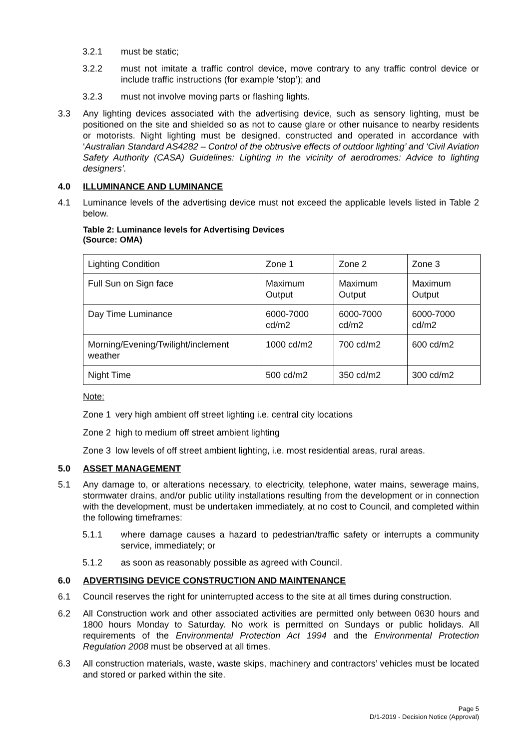3.2.1 must be static;
3.2.2 must not imitate a traffic control device, move contrary to any traffic control device or include traffic instructions (for example ‘stop’); and
3.2.3 must not involve moving parts or flashing lights.
3.3 Any lighting devices associated with the advertising device, such as sensory lighting, must be positioned on the site and shielded so as not to cause glare or other nuisance to nearby residents or motorists. Night lighting must be designed, constructed and operated in accordance with ‘Australian Standard AS4282 – Control of the obtrusive effects of outdoor lighting’ and ‘Civil Aviation Safety Authority (CASA) Guidelines: Lighting in the vicinity of aerodromes: Advice to lighting designers’.
4.0 ILLUMINANCE AND LUMINANCE
4.1 Luminance levels of the advertising device must not exceed the applicable levels listed in Table 2 below.
Table 2: Luminance levels for Advertising Devices
(Source: OMA)
| Lighting Condition | Zone 1 | Zone 2 | Zone 3 |
| Full Sun on Sign face | Maximum Output | Maximum Output | Maximum Output |
| Day Time Luminance | 6000-7000 cd/m2 | 6000-7000 cd/m2 | 6000-7000 cd/m2 |
| Morning/Evening/Twilight/inclement weather | 1000 cd/m2 | 700 cd/m2 | 600 cd/m2 |
| Night Time | 500 cd/m2 | 350 cd/m2 | 300 cd/m2 |
Note:
Zone 1 very high ambient off street lighting i.e. central city locations
Zone 2 high to medium off street ambient lighting
Zone 3 low levels of off street ambient lighting, i.e. most residential areas, rural areas.
5.0 ASSET MANAGEMENT
5.1 Any damage to, or alterations necessary, to electricity, telephone, water mains, sewerage mains, stormwater drains, and/or public utility installations resulting from the development or in connection with the development, must be undertaken immediately, at no cost to Council, and completed within the following timeframes:
5.1.1 where damage causes a hazard to pedestrian/traffic safety or interrupts a community service, immediately; or
5.1.2 as soon as reasonably possible as agreed with Council.
6.0 ADVERTISING DEVICE CONSTRUCTION AND MAINTENANCE
6.1 Council reserves the right for uninterrupted access to the site at all times during construction.
6.2 All Construction work and other associated activities are permitted only between 0630 hours and 1800 hours Monday to Saturday. No work is permitted on Sundays or public holidays. All requirements of the Environmental Protection Act 1994 and the Environmental Protection Regulation 2008 must be observed at all times.
6.3 All construction materials, waste, waste skips, machinery and contractors’ vehicles must be located and stored or parked within the site.
Page 5
D/1-2019 - Decision Notice (Approval)